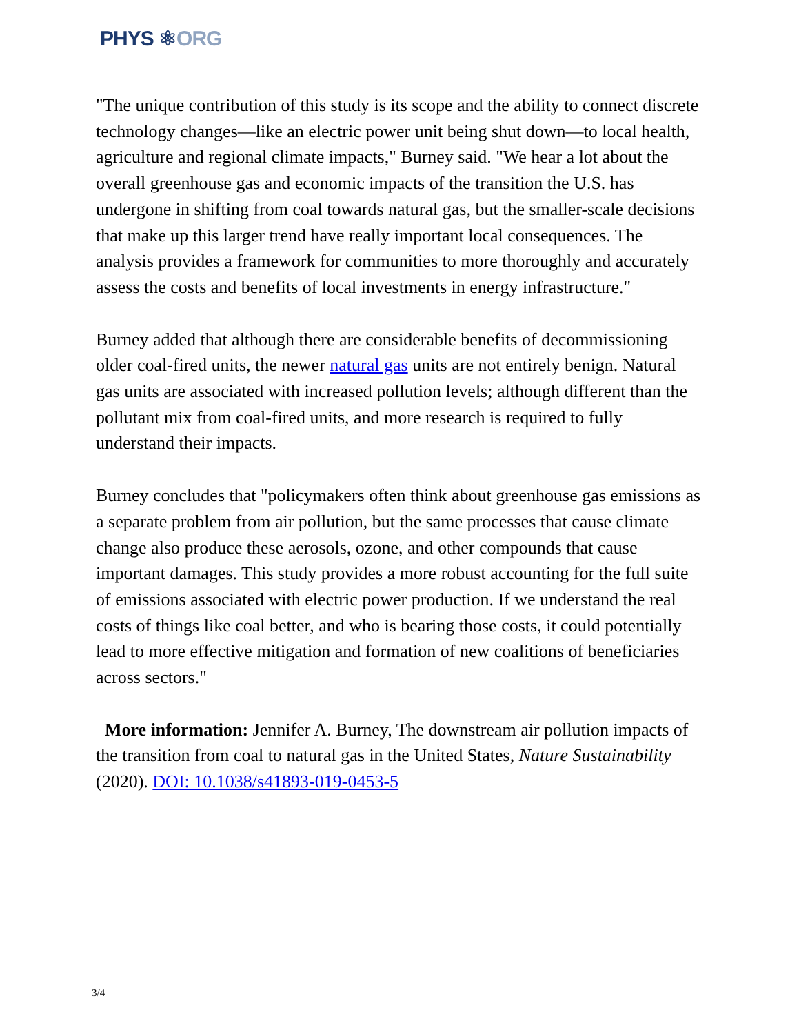PHYS ⚛ORG
"The unique contribution of this study is its scope and the ability to connect discrete technology changes—like an electric power unit being shut down—to local health, agriculture and regional climate impacts," Burney said. "We hear a lot about the overall greenhouse gas and economic impacts of the transition the U.S. has undergone in shifting from coal towards natural gas, but the smaller-scale decisions that make up this larger trend have really important local consequences. The analysis provides a framework for communities to more thoroughly and accurately assess the costs and benefits of local investments in energy infrastructure."
Burney added that although there are considerable benefits of decommissioning older coal-fired units, the newer natural gas units are not entirely benign. Natural gas units are associated with increased pollution levels; although different than the pollutant mix from coal-fired units, and more research is required to fully understand their impacts.
Burney concludes that "policymakers often think about greenhouse gas emissions as a separate problem from air pollution, but the same processes that cause climate change also produce these aerosols, ozone, and other compounds that cause important damages. This study provides a more robust accounting for the full suite of emissions associated with electric power production. If we understand the real costs of things like coal better, and who is bearing those costs, it could potentially lead to more effective mitigation and formation of new coalitions of beneficiaries across sectors."
More information: Jennifer A. Burney, The downstream air pollution impacts of the transition from coal to natural gas in the United States, Nature Sustainability (2020). DOI: 10.1038/s41893-019-0453-5
3/4